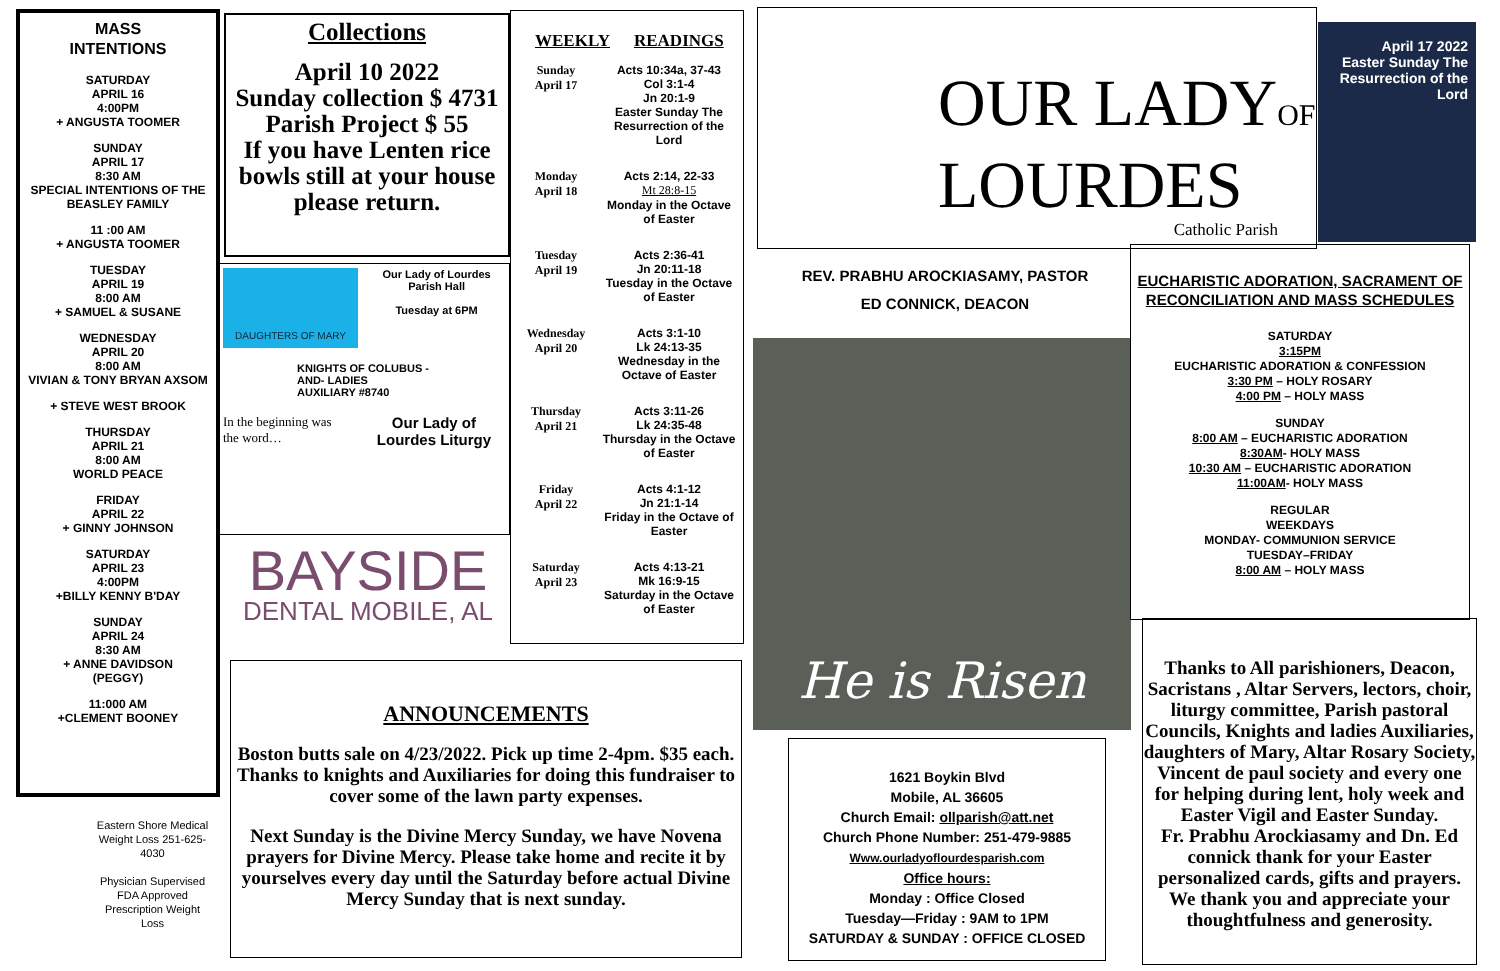MASS
INTENTIONS
SATURDAY
APRIL 16
4:00PM
+ ANGUSTA TOOMER
SUNDAY
APRIL 17
8:30 AM
SPECIAL INTENTIONS OF THE BEASLEY FAMILY
11 :00 AM
+ ANGUSTA TOOMER
TUESDAY
APRIL 19
8:00 AM
+ SAMUEL & SUSANE
WEDNESDAY
APRIL 20
8:00 AM
VIVIAN & TONY BRYAN AXSOM
+ STEVE WEST BROOK
THURSDAY
APRIL 21
8:00 AM
WORLD PEACE
FRIDAY
APRIL 22
+ GINNY JOHNSON
SATURDAY
APRIL 23
4:00PM
+BILLY KENNY B'DAY
SUNDAY
APRIL 24
8:30 AM
+ ANNE DAVIDSON
(PEGGY)
11:000 AM
+CLEMENT BOONEY
Eastern Shore Medical Weight Loss 251-625-4030
Physician Supervised FDA Approved Prescription Weight Loss
Collections
April 10 2022
Sunday collection $ 4731
Parish Project $ 55
If you have Lenten rice bowls still at your house please return.
DAUGHTERS OF MARY
Our Lady of Lourdes Parish Hall
Tuesday at 6PM
KNIGHTS OF COLUBUS -AND- LADIES AUXILIARY #8740
In the beginning was the word…
Our Lady of Lourdes Liturgy
BAYSIDE
DENTAL MOBILE, AL
WEEKLY READINGS
Sunday
April 17
Acts 10:34a, 37-43
Col 3:1-4
Jn 20:1-9
Easter Sunday The Resurrection of the Lord
Monday
April 18
Acts 2:14, 22-33
Mt 28:8-15
Monday in the Octave of Easter
Tuesday
April 19
Acts 2:36-41
Jn 20:11-18
Tuesday in the Octave of Easter
Wednesday
April 20
Acts 3:1-10
Lk 24:13-35
Wednesday in the Octave of Easter
Thursday
April 21
Acts 3:11-26
Lk 24:35-48
Thursday in the Octave of Easter
Friday
April 22
Acts 4:1-12
Jn 21:1-14
Friday in the Octave of Easter
Saturday
April 23
Acts 4:13-21
Mk 16:9-15
Saturday in the Octave of Easter
ANNOUNCEMENTS
Boston butts sale on 4/23/2022. Pick up time 2-4pm. $35 each. Thanks to knights and Auxiliaries for doing this fundraiser to cover some of the lawn party expenses.
Next Sunday is the Divine Mercy Sunday, we have Novena prayers for Divine Mercy. Please take home and recite it by yourselves every day until the Saturday before actual Divine Mercy Sunday that is next sunday.
OUR LADYOF
LOURDES
Catholic Parish
April 17 2022
Easter Sunday The Resurrection of the Lord
REV. PRABHU AROCKIASAMY, PASTOR
ED CONNICK, DEACON
He is Risen
EUCHARISTIC ADORATION, SACRAMENT OF RECONCILIATION AND MASS SCHEDULES
SATURDAY
3:15PM
EUCHARISTIC ADORATION & CONFESSION
3:30 PM – HOLY ROSARY
4:00 PM – HOLY MASS
SUNDAY
8:00 AM – EUCHARISTIC ADORATION
8:30AM- HOLY MASS
10:30 AM – EUCHARISTIC ADORATION
11:00AM- HOLY MASS
REGULAR
WEEKDAYS
MONDAY- COMMUNION SERVICE
TUESDAY–FRIDAY
8:00 AM – HOLY MASS
1621 Boykin Blvd
Mobile, AL 36605
Church Email: ollparish@att.net
Church Phone Number: 251-479-9885
Www.ourladyoflourdesparish.com
Office hours:
Monday : Office Closed
Tuesday—Friday : 9AM to 1PM
SATURDAY & SUNDAY : OFFICE CLOSED
Thanks to All parishioners, Deacon, Sacristans , Altar Servers, lectors, choir, liturgy committee, Parish pastoral Councils, Knights and ladies Auxiliaries, daughters of Mary, Altar Rosary Society, Vincent de paul society and every one for helping during lent, holy week and Easter Vigil and Easter Sunday.
Fr. Prabhu Arockiasamy and Dn. Ed connick thank for your Easter personalized cards, gifts and prayers. We thank you and appreciate your thoughtfulness and generosity.